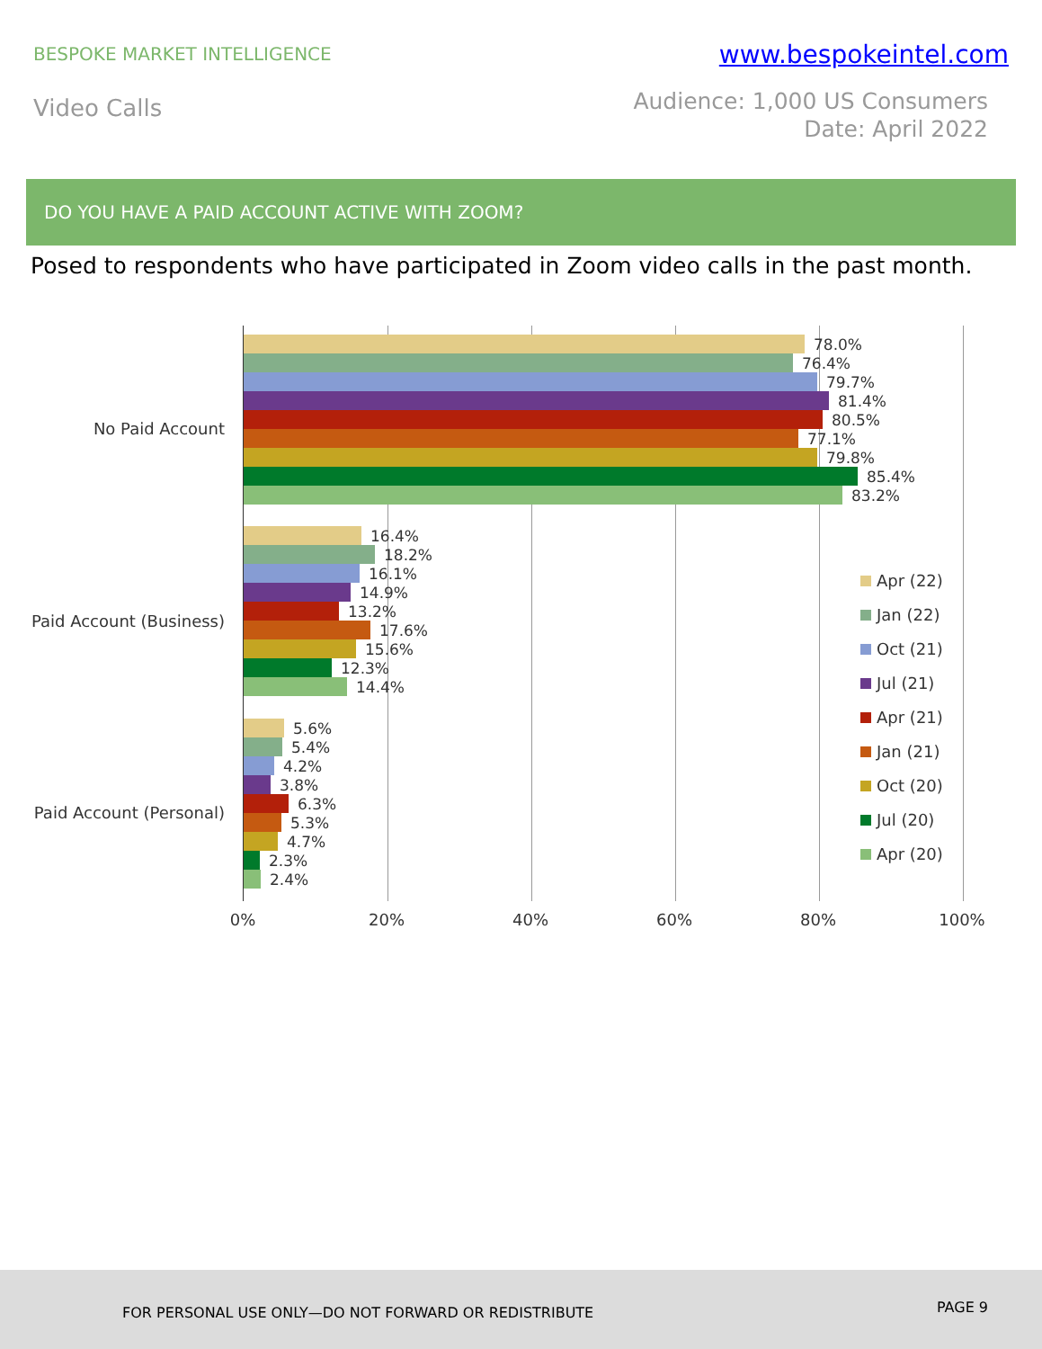BESPOKE MARKET INTELLIGENCE
www.bespokeintel.com
Video Calls
Audience: 1,000 US Consumers
Date: April 2022
DO YOU HAVE A PAID ACCOUNT ACTIVE WITH ZOOM?
Posed to respondents who have participated in Zoom video calls in the past month.
No Paid Account
Paid Account (Business)
Paid Account (Personal)
78.0%
76.4%
79.7%
81.4%
80.5%
77.1%
79.8%
85.4%
83.2%
16.4%
18.2%
16.1%
14.9%
13.2%
17.6%
15.6%
12.3%
14.4%
5.6%
5.4%
4.2%
3.8%
6.3%
5.3%
4.7%
2.3%
2.4%
0% 20% 40% 60% 80% 100%
Apr (22)
Jan (22)
Oct (21)
Jul (21)
Apr (21)
Jan (21)
Oct (20)
Jul (20)
Apr (20)
FOR PERSONAL USE ONLY—DO NOT FORWARD OR REDISTRIBUTE PAGE 9